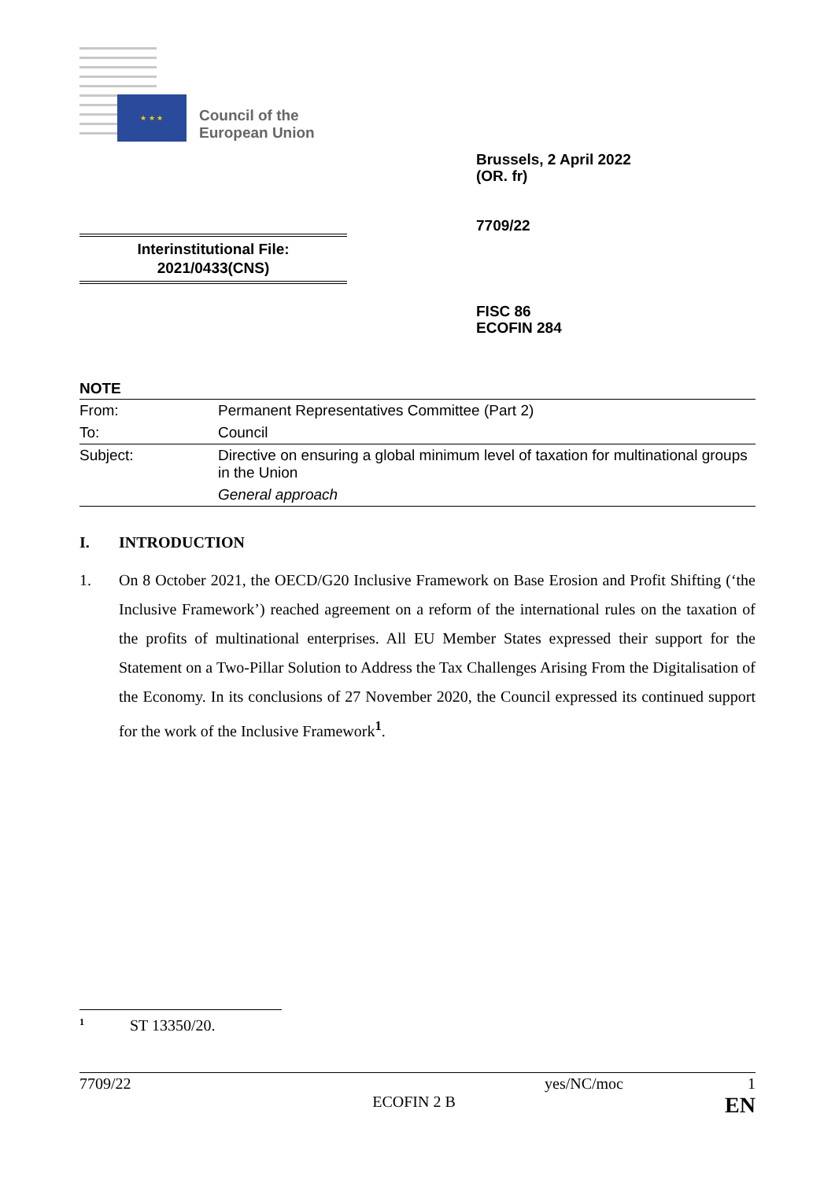★ ★ ★
Council of the
European Union
Brussels, 2 April 2022
(OR. fr)
7709/22
Interinstitutional File:
2021/0433(CNS)
FISC 86
ECOFIN 284
NOTE
| From: | Permanent Representatives Committee (Part 2) |
| To: | Council |
| Subject: | Directive on ensuring a global minimum level of taxation for multinational groups in the Union |
| | General approach |
I. INTRODUCTION
1. On 8 October 2021, the OECD/G20 Inclusive Framework on Base Erosion and Profit Shifting (‘the Inclusive Framework’) reached agreement on a reform of the international rules on the taxation of the profits of multinational enterprises. All EU Member States expressed their support for the Statement on a Two-Pillar Solution to Address the Tax Challenges Arising From the Digitalisation of the Economy. In its conclusions of 27 November 2020, the Council expressed its continued support for the work of the Inclusive Framework<sup>1</sup>.
<sup>1</sup> ST 13350/20.
7709/22 yes/NC/moc 1
ECOFIN 2 B EN